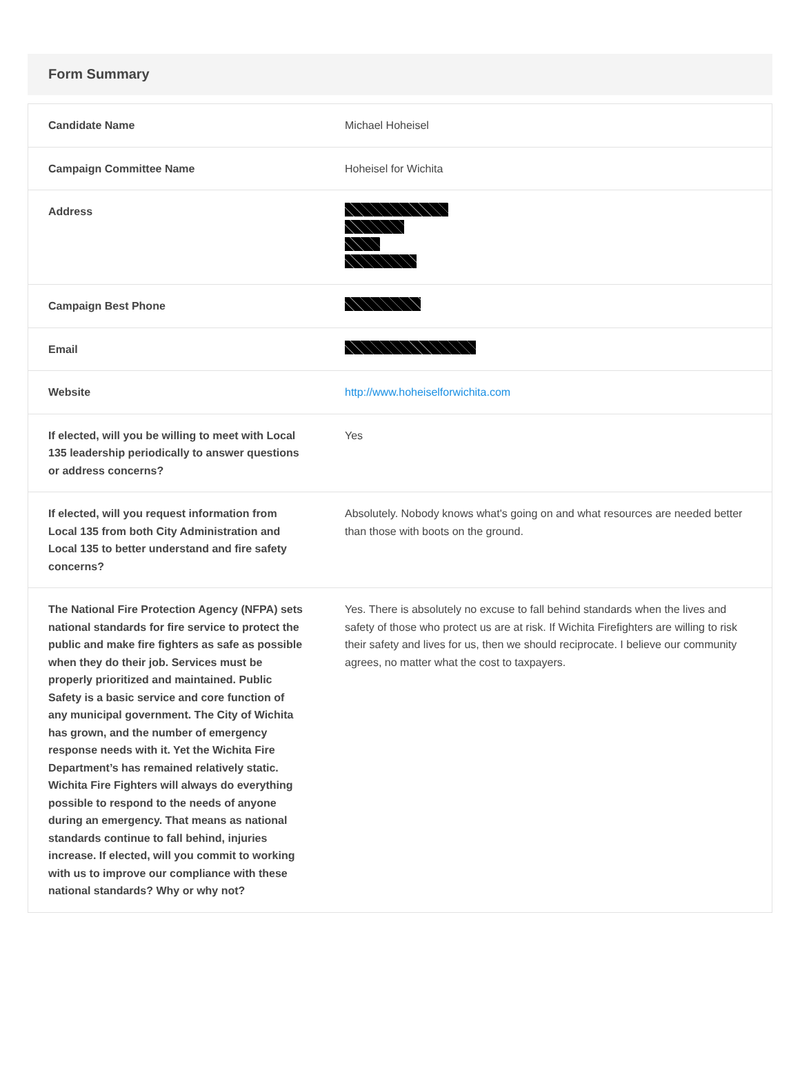Form Summary
| Candidate Name | Michael Hoheisel |
| Campaign Committee Name | Hoheisel for Wichita |
| Address | |
| Campaign Best Phone | |
| Email | |
| Website | http://www.hoheiselforwichita.com |
| If elected, will you be willing to meet with Local 135 leadership periodically to answer questions or address concerns? | Yes |
| If elected, will you request information from Local 135 from both City Administration and Local 135 to better understand and fire safety concerns? | Absolutely. Nobody knows what's going on and what resources are needed better than those with boots on the ground. |
| The National Fire Protection Agency (NFPA) sets national standards for fire service to protect the public and make fire fighters as safe as possible when they do their job. Services must be properly prioritized and maintained. Public Safety is a basic service and core function of any municipal government. The City of Wichita has grown, and the number of emergency response needs with it. Yet the Wichita Fire Department’s has remained relatively static. Wichita Fire Fighters will always do everything possible to respond to the needs of anyone during an emergency. That means as national standards continue to fall behind, injuries increase. If elected, will you commit to working with us to improve our compliance with these national standards? Why or why not? | Yes. There is absolutely no excuse to fall behind standards when the lives and safety of those who protect us are at risk. If Wichita Firefighters are willing to risk their safety and lives for us, then we should reciprocate. I believe our community agrees, no matter what the cost to taxpayers. |